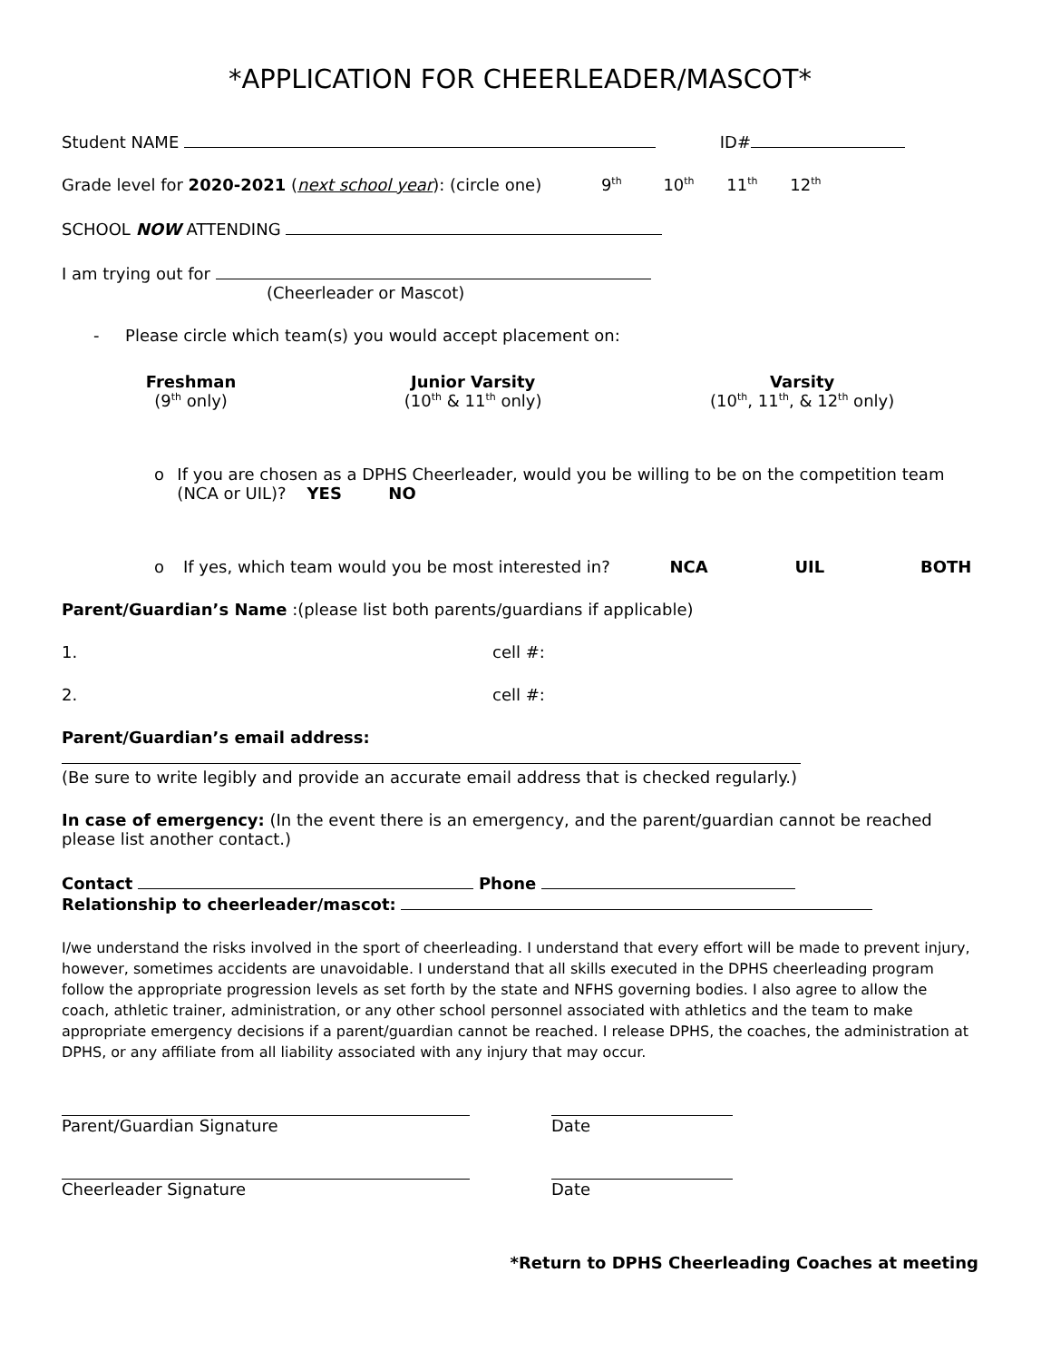*APPLICATION FOR CHEERLEADER/MASCOT*
Student NAME ID#
Grade level for 2020-2021 (next school year): (circle one) 9<sup>th</sup> 10<sup>th</sup> 11<sup>th</sup> 12<sup>th</sup>
SCHOOL NOW ATTENDING
I am trying out for
(Cheerleader or Mascot)
- Please circle which team(s) you would accept placement on:
Freshman
(9<sup>th</sup> only)
Junior Varsity
(10<sup>th</sup> & 11<sup>th</sup> only)
Varsity
(10<sup>th</sup>, 11<sup>th</sup>, & 12<sup>th</sup> only)
o If you are chosen as a DPHS Cheerleader, would you be willing to be on the competition team (NCA or UIL)? YES NO
o If yes, which team would you be most interested in? NCA UIL BOTH
Parent/Guardian’s Name :(please list both parents/guardians if applicable)
1. cell #:
2. cell #:
Parent/Guardian’s email address:
(Be sure to write legibly and provide an accurate email address that is checked regularly.)
In case of emergency: (In the event there is an emergency, and the parent/guardian cannot be reached please list another contact.)
Contact Phone
Relationship to cheerleader/mascot:
I/we understand the risks involved in the sport of cheerleading. I understand that every effort will be made to prevent injury, however, sometimes accidents are unavoidable. I understand that all skills executed in the DPHS cheerleading program follow the appropriate progression levels as set forth by the state and NFHS governing bodies. I also agree to allow the coach, athletic trainer, administration, or any other school personnel associated with athletics and the team to make appropriate emergency decisions if a parent/guardian cannot be reached. I release DPHS, the coaches, the administration at DPHS, or any affiliate from all liability associated with any injury that may occur.
Parent/Guardian Signature Date
Cheerleader Signature Date
*Return to DPHS Cheerleading Coaches at meeting